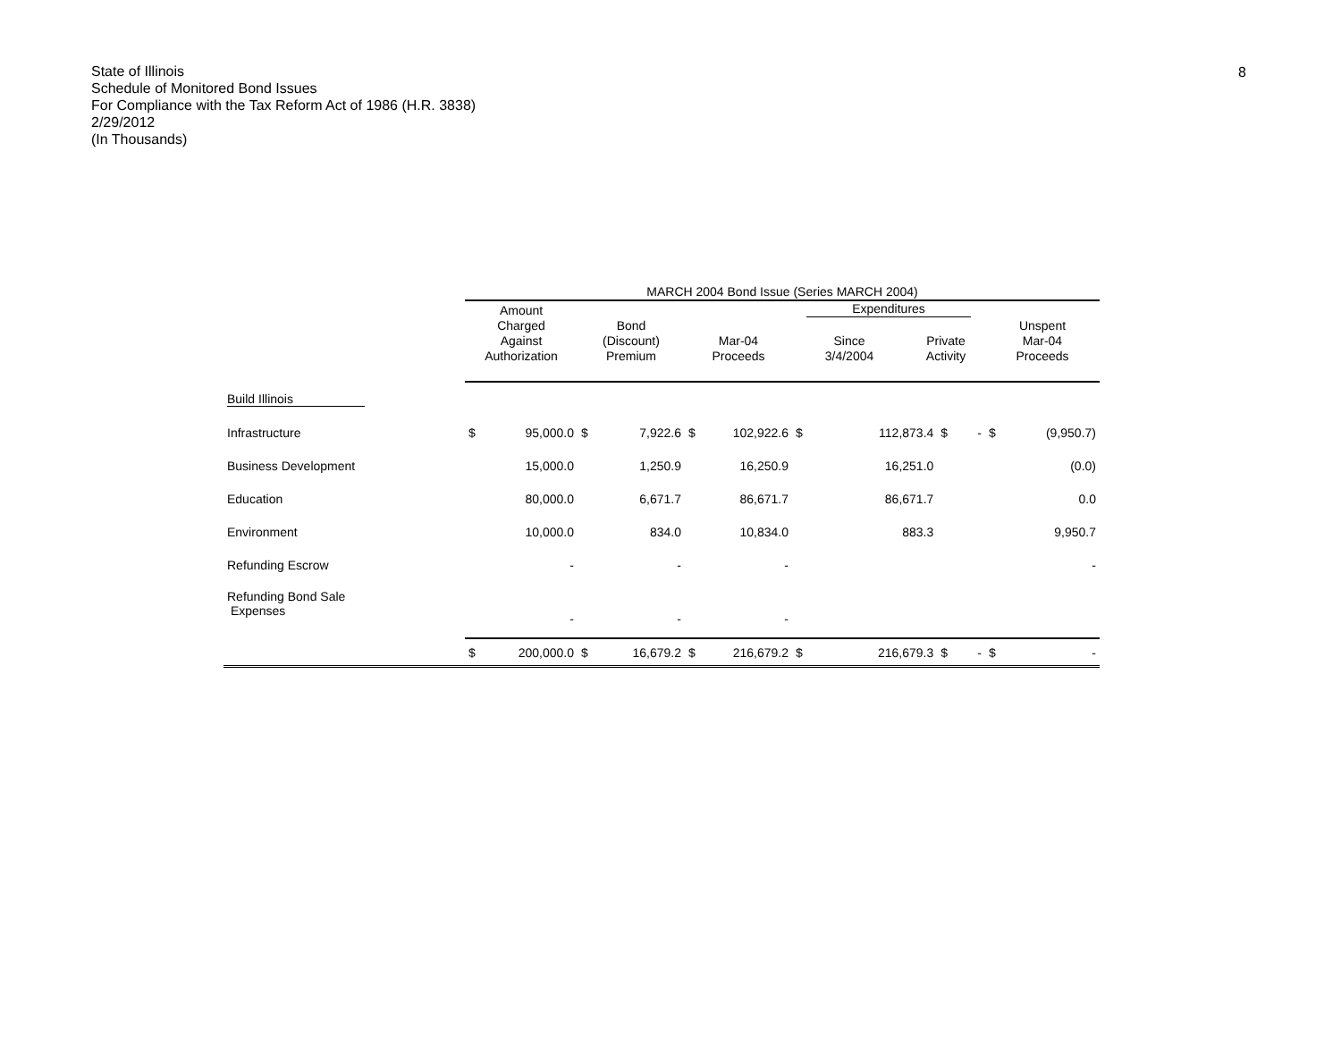State of Illinois
Schedule of Monitored Bond Issues
For Compliance with the Tax Reform Act of 1986 (H.R. 3838)
2/29/2012
(In Thousands)
8
| | MARCH 2004 Bond Issue (Series MARCH 2004) | | | | | | | | | | | |
| --- | --- | --- | --- | --- | --- | --- | --- | --- | --- | --- | --- | --- |
| | Amount Charged Against Authorization | | Bond (Discount) Premium | | Mar-04 Proceeds | | Expenditures / Since 3/4/2004 / Private Activity / / --- / --- / | | | | Unspent Mar-04 Proceeds | |
| Build Illinois | | | | | | | | | | | | |
| Infrastructure | $ | 95,000.0 | $ | 7,922.6 | $ | 102,922.6 | $ | 112,873.4 | $ | - | $ | (9,950.7) |
| Business Development | | 15,000.0 | | 1,250.9 | | 16,250.9 | | 16,251.0 | | | | (0.0) |
| Education | | 80,000.0 | | 6,671.7 | | 86,671.7 | | 86,671.7 | | | | 0.0 |
| Environment | | 10,000.0 | | 834.0 | | 10,834.0 | | 883.3 | | | | 9,950.7 |
| Refunding Escrow | | - | | - | | - | | | | | | - |
| Refunding Bond Sale Expenses | | - | | - | | - | | | | | | |
| | $ | 200,000.0 | $ | 16,679.2 | $ | 216,679.2 | $ | 216,679.3 | $ | - | $ | - |